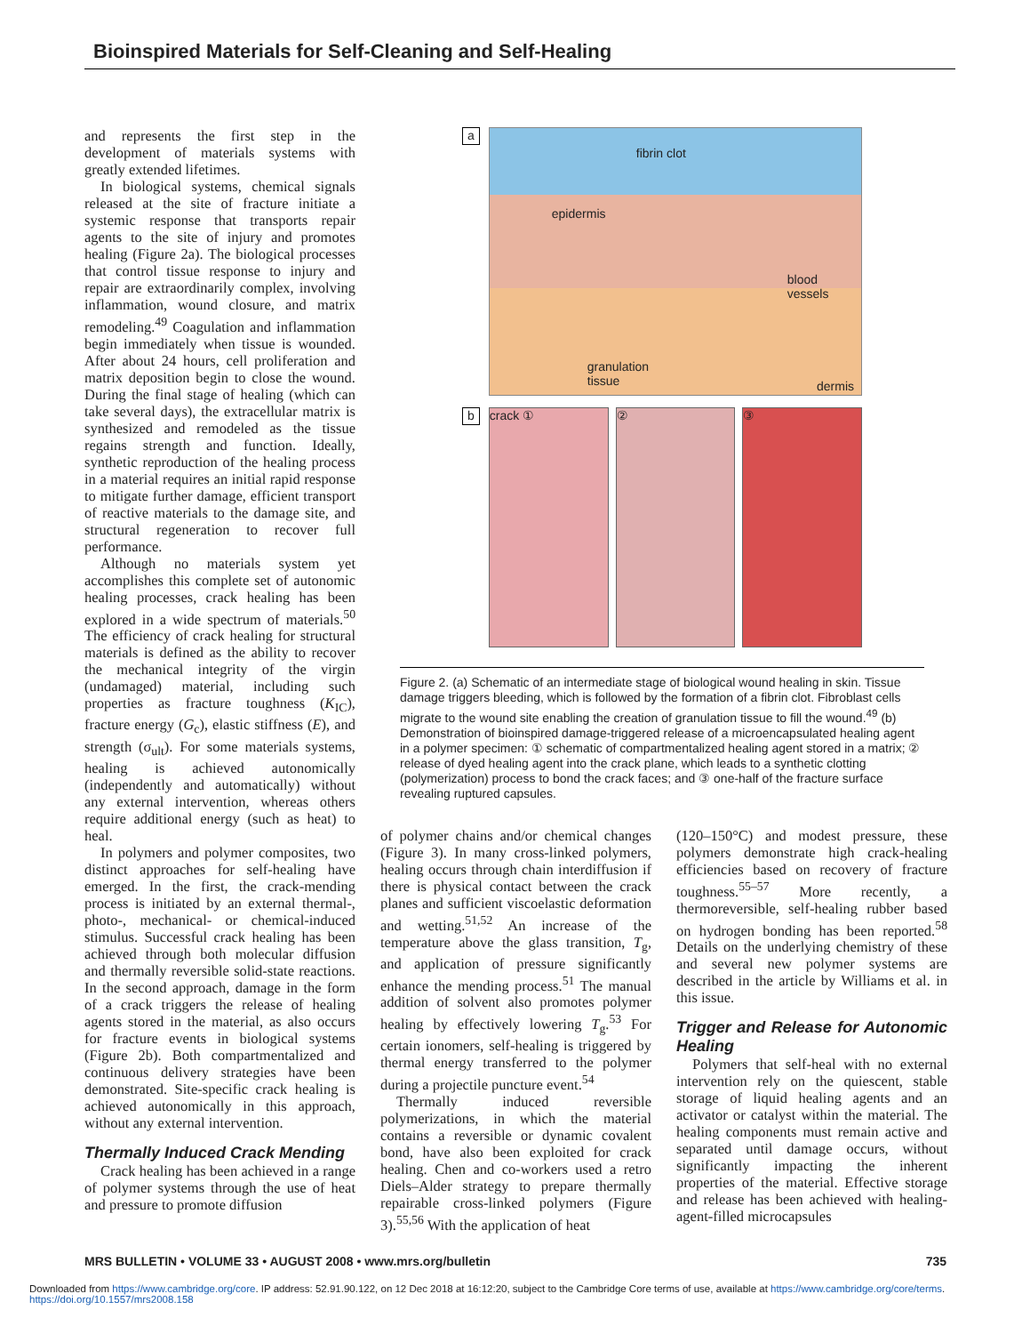Bioinspired Materials for Self-Cleaning and Self-Healing
and represents the first step in the development of materials systems with greatly extended lifetimes.
In biological systems, chemical signals released at the site of fracture initiate a systemic response that transports repair agents to the site of injury and promotes healing (Figure 2a). The biological processes that control tissue response to injury and repair are extraordinarily complex, involving inflammation, wound closure, and matrix remodeling.<sup>49</sup> Coagulation and inflammation begin immediately when tissue is wounded. After about 24 hours, cell proliferation and matrix deposition begin to close the wound. During the final stage of healing (which can take several days), the extracellular matrix is synthesized and remodeled as the tissue regains strength and function. Ideally, synthetic reproduction of the healing process in a material requires an initial rapid response to mitigate further damage, efficient transport of reactive materials to the damage site, and structural regeneration to recover full performance.
Although no materials system yet accomplishes this complete set of autonomic healing processes, crack healing has been explored in a wide spectrum of materials.<sup>50</sup> The efficiency of crack healing for structural materials is defined as the ability to recover the mechanical integrity of the virgin (undamaged) material, including such properties as fracture toughness (K<sub>IC</sub>), fracture energy (G<sub>c</sub>), elastic stiffness (E), and strength (σ<sub>ult</sub>). For some materials systems, healing is achieved autonomically (independently and automatically) without any external intervention, whereas others require additional energy (such as heat) to heal.
In polymers and polymer composites, two distinct approaches for self-healing have emerged. In the first, the crack-mending process is initiated by an external thermal-, photo-, mechanical- or chemical-induced stimulus. Successful crack healing has been achieved through both molecular diffusion and thermally reversible solid-state reactions. In the second approach, damage in the form of a crack triggers the release of healing agents stored in the material, as also occurs for fracture events in biological systems (Figure 2b). Both compartmentalized and continuous delivery strategies have been demonstrated. Site-specific crack healing is achieved autonomically in this approach, without any external intervention.
Thermally Induced Crack Mending
Crack healing has been achieved in a range of polymer systems through the use of heat and pressure to promote diffusion
a
fibrin clot
epidermis
blood
vessels
granulation
tissue dermis
b
crack ① ② ③
Figure 2. (a) Schematic of an intermediate stage of biological wound healing in skin. Tissue damage triggers bleeding, which is followed by the formation of a fibrin clot. Fibroblast cells migrate to the wound site enabling the creation of granulation tissue to fill the wound.<sup>49</sup> (b) Demonstration of bioinspired damage-triggered release of a microencapsulated healing agent in a polymer specimen: ① schematic of compartmentalized healing agent stored in a matrix; ② release of dyed healing agent into the crack plane, which leads to a synthetic clotting (polymerization) process to bond the crack faces; and ③ one-half of the fracture surface revealing ruptured capsules.
of polymer chains and/or chemical changes (Figure 3). In many cross-linked polymers, healing occurs through chain interdiffusion if there is physical contact between the crack planes and sufficient viscoelastic deformation and wetting.<sup>51,52</sup> An increase of the temperature above the glass transition, T<sub>g</sub>, and application of pressure significantly enhance the mending process.<sup>51</sup> The manual addition of solvent also promotes polymer healing by effectively lowering T<sub>g</sub>.<sup>53</sup> For certain ionomers, self-healing is triggered by thermal energy transferred to the polymer during a projectile puncture event.<sup>54</sup>
Thermally induced reversible polymerizations, in which the material contains a reversible or dynamic covalent bond, have also been exploited for crack healing. Chen and co-workers used a retro Diels–Alder strategy to prepare thermally repairable cross-linked polymers (Figure 3).<sup>55,56</sup> With the application of heat
(120–150°C) and modest pressure, these polymers demonstrate high crack-healing efficiencies based on recovery of fracture toughness.<sup>55–57</sup> More recently, a thermoreversible, self-healing rubber based on hydrogen bonding has been reported.<sup>58</sup> Details on the underlying chemistry of these and several new polymer systems are described in the article by Williams et al. in this issue.
Trigger and Release for Autonomic Healing
Polymers that self-heal with no external intervention rely on the quiescent, stable storage of liquid healing agents and an activator or catalyst within the material. The healing components must remain active and separated until damage occurs, without significantly impacting the inherent properties of the material. Effective storage and release has been achieved with healing-agent-filled microcapsules
MRS BULLETIN • VOLUME 33 • AUGUST 2008 • www.mrs.org/bulletin 735
Downloaded from https://www.cambridge.org/core. IP address: 52.91.90.122, on 12 Dec 2018 at 16:12:20, subject to the Cambridge Core terms of use, available at https://www.cambridge.org/core/terms.
https://doi.org/10.1557/mrs2008.158